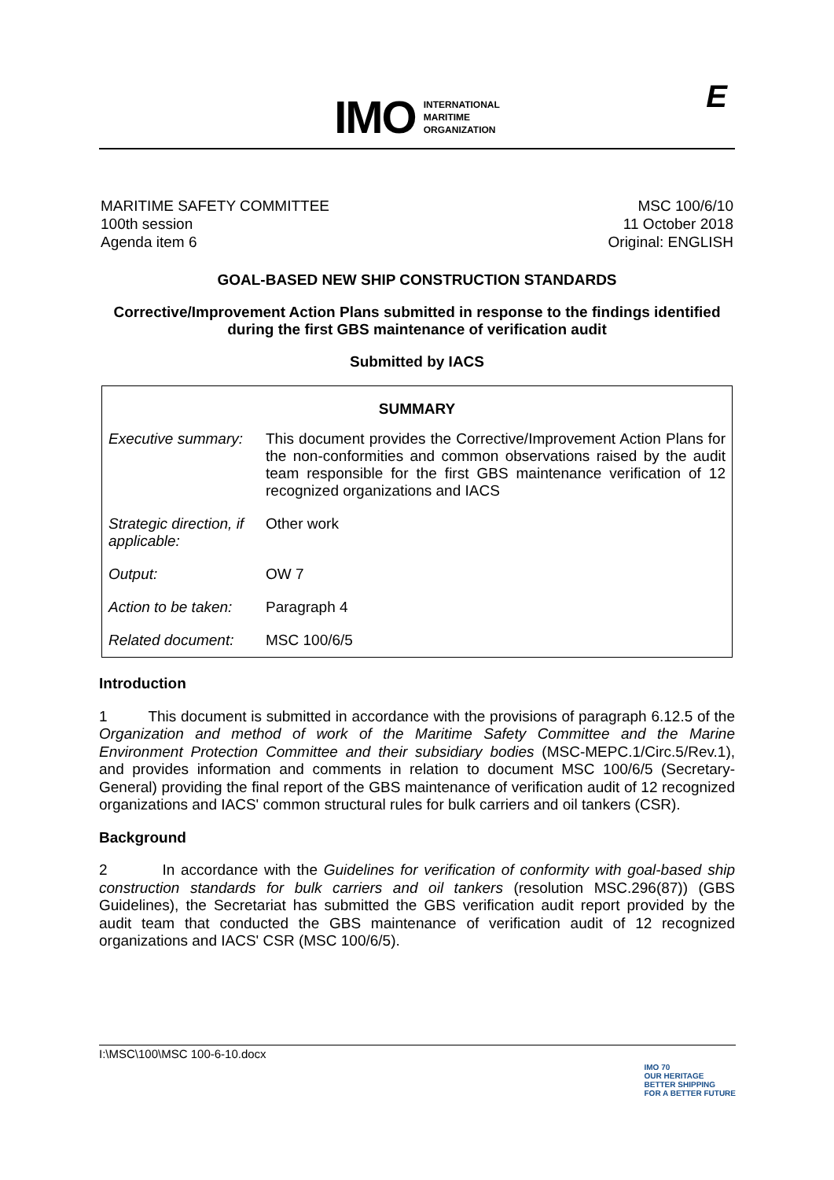IMO
INTERNATIONAL
MARITIME
ORGANIZATION
E
MARITIME SAFETY COMMITTEE
100th session
Agenda item 6
MSC 100/6/10
11 October 2018
Original: ENGLISH
GOAL-BASED NEW SHIP CONSTRUCTION STANDARDS
Corrective/Improvement Action Plans submitted in response to the findings identified
during the first GBS maintenance of verification audit
Submitted by IACS
| SUMMARY | |
| --- | --- |
| Executive summary: | This document provides the Corrective/Improvement Action Plans for the non-conformities and common observations raised by the audit team responsible for the first GBS maintenance verification of 12 recognized organizations and IACS |
| Strategic direction, if applicable: | Other work |
| Output: | OW 7 |
| Action to be taken: | Paragraph 4 |
| Related document: | MSC 100/6/5 |
Introduction
1 This document is submitted in accordance with the provisions of paragraph 6.12.5 of the Organization and method of work of the Maritime Safety Committee and the Marine Environment Protection Committee and their subsidiary bodies (MSC-MEPC.1/Circ.5/Rev.1), and provides information and comments in relation to document MSC 100/6/5 (Secretary-General) providing the final report of the GBS maintenance of verification audit of 12 recognized organizations and IACS' common structural rules for bulk carriers and oil tankers (CSR).
Background
2 In accordance with the Guidelines for verification of conformity with goal-based ship construction standards for bulk carriers and oil tankers (resolution MSC.296(87)) (GBS Guidelines), the Secretariat has submitted the GBS verification audit report provided by the audit team that conducted the GBS maintenance of verification audit of 12 recognized organizations and IACS' CSR (MSC 100/6/5).
I:\MSC\100\MSC 100-6-10.docx
IMO 70
OUR HERITAGE
BETTER SHIPPING
FOR A BETTER FUTURE